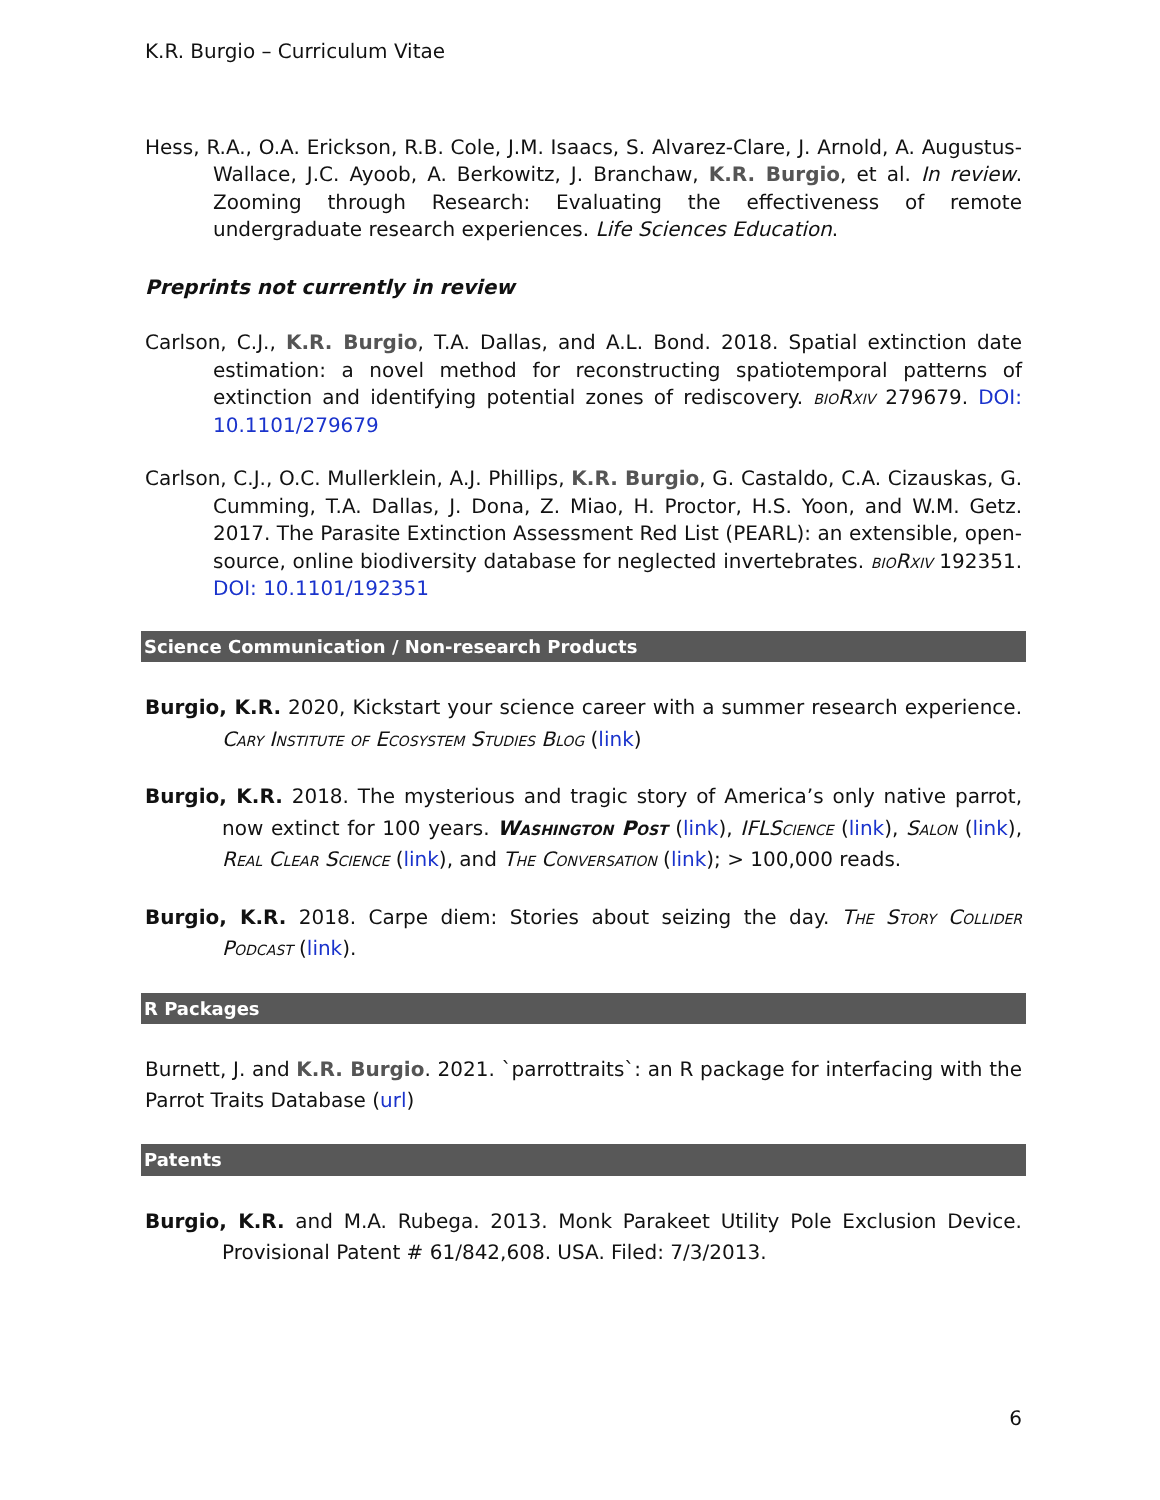K.R. Burgio – Curriculum Vitae
Hess, R.A., O.A. Erickson, R.B. Cole, J.M. Isaacs, S. Alvarez-Clare, J. Arnold, A. Augustus-Wallace, J.C. Ayoob, A. Berkowitz, J. Branchaw, K.R. Burgio, et al. In review. Zooming through Research: Evaluating the effectiveness of remote undergraduate research experiences. Life Sciences Education.
Preprints not currently in review
Carlson, C.J., K.R. Burgio, T.A. Dallas, and A.L. Bond. 2018. Spatial extinction date estimation: a novel method for reconstructing spatiotemporal patterns of extinction and identifying potential zones of rediscovery. bioRxiv 279679. DOI: 10.1101/279679
Carlson, C.J., O.C. Mullerklein, A.J. Phillips, K.R. Burgio, G. Castaldo, C.A. Cizauskas, G. Cumming, T.A. Dallas, J. Dona, Z. Miao, H. Proctor, H.S. Yoon, and W.M. Getz. 2017. The Parasite Extinction Assessment Red List (PEARL): an extensible, open-source, online biodiversity database for neglected invertebrates. bioRxiv 192351. DOI: 10.1101/192351
Science Communication / Non-research Products
Burgio, K.R. 2020, Kickstart your science career with a summer research experience. Cary Institute of Ecosystem Studies Blog (link)
Burgio, K.R. 2018. The mysterious and tragic story of America’s only native parrot, now extinct for 100 years. Washington Post (link), IFLScience (link), Salon (link), Real Clear Science (link), and The Conversation (link); > 100,000 reads.
Burgio, K.R. 2018. Carpe diem: Stories about seizing the day. The Story Collider Podcast (link).
R Packages
Burnett, J. and K.R. Burgio. 2021. `parrottraits`: an R package for interfacing with the Parrot Traits Database (url)
Patents
Burgio, K.R. and M.A. Rubega. 2013. Monk Parakeet Utility Pole Exclusion Device. Provisional Patent # 61/842,608. USA. Filed: 7/3/2013.
6